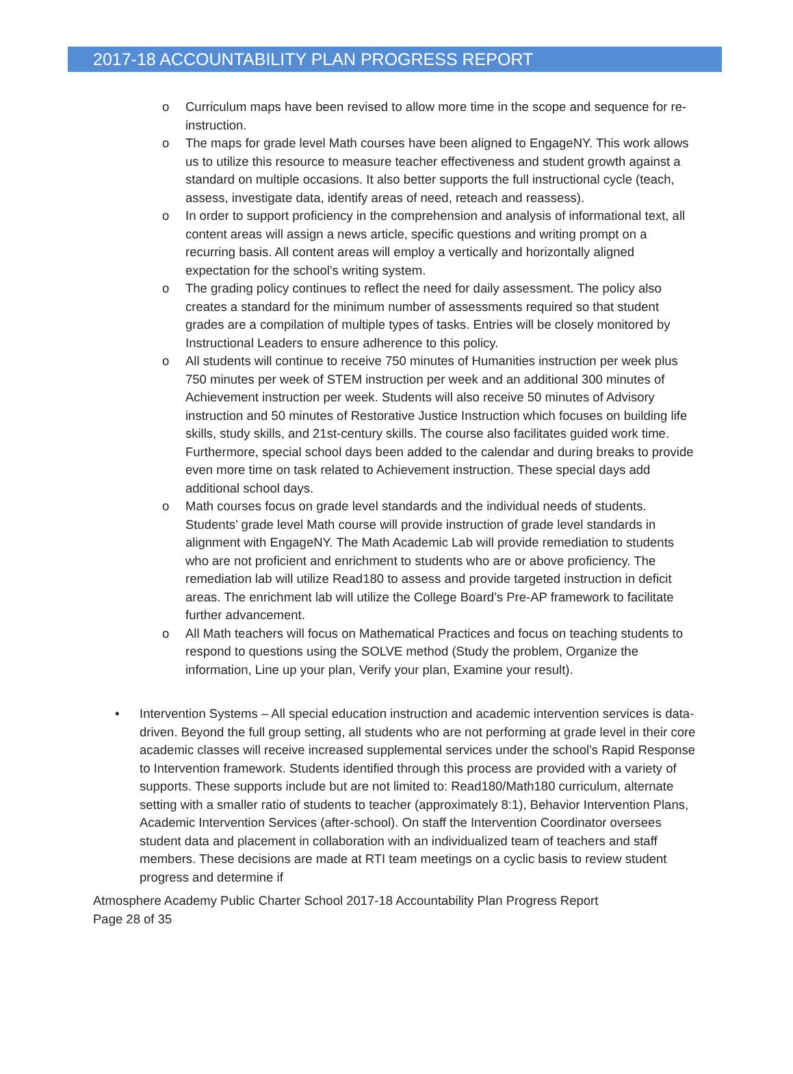2017-18 ACCOUNTABILITY PLAN PROGRESS REPORT
o Curriculum maps have been revised to allow more time in the scope and sequence for re-instruction.
o The maps for grade level Math courses have been aligned to EngageNY. This work allows us to utilize this resource to measure teacher effectiveness and student growth against a standard on multiple occasions. It also better supports the full instructional cycle (teach, assess, investigate data, identify areas of need, reteach and reassess).
o In order to support proficiency in the comprehension and analysis of informational text, all content areas will assign a news article, specific questions and writing prompt on a recurring basis. All content areas will employ a vertically and horizontally aligned expectation for the school’s writing system.
o The grading policy continues to reflect the need for daily assessment. The policy also creates a standard for the minimum number of assessments required so that student grades are a compilation of multiple types of tasks. Entries will be closely monitored by Instructional Leaders to ensure adherence to this policy.
o All students will continue to receive 750 minutes of Humanities instruction per week plus 750 minutes per week of STEM instruction per week and an additional 300 minutes of Achievement instruction per week. Students will also receive 50 minutes of Advisory instruction and 50 minutes of Restorative Justice Instruction which focuses on building life skills, study skills, and 21st-century skills. The course also facilitates guided work time. Furthermore, special school days been added to the calendar and during breaks to provide even more time on task related to Achievement instruction. These special days add additional school days.
o Math courses focus on grade level standards and the individual needs of students. Students’ grade level Math course will provide instruction of grade level standards in alignment with EngageNY. The Math Academic Lab will provide remediation to students who are not proficient and enrichment to students who are or above proficiency. The remediation lab will utilize Read180 to assess and provide targeted instruction in deficit areas. The enrichment lab will utilize the College Board’s Pre-AP framework to facilitate further advancement.
o All Math teachers will focus on Mathematical Practices and focus on teaching students to respond to questions using the SOLVE method (Study the problem, Organize the information, Line up your plan, Verify your plan, Examine your result).
• Intervention Systems – All special education instruction and academic intervention services is data-driven. Beyond the full group setting, all students who are not performing at grade level in their core academic classes will receive increased supplemental services under the school’s Rapid Response to Intervention framework. Students identified through this process are provided with a variety of supports. These supports include but are not limited to: Read180/Math180 curriculum, alternate setting with a smaller ratio of students to teacher (approximately 8:1), Behavior Intervention Plans, Academic Intervention Services (after-school). On staff the Intervention Coordinator oversees student data and placement in collaboration with an individualized team of teachers and staff members. These decisions are made at RTI team meetings on a cyclic basis to review student progress and determine if
Atmosphere Academy Public Charter School 2017-18 Accountability Plan Progress Report
Page 28 of 35